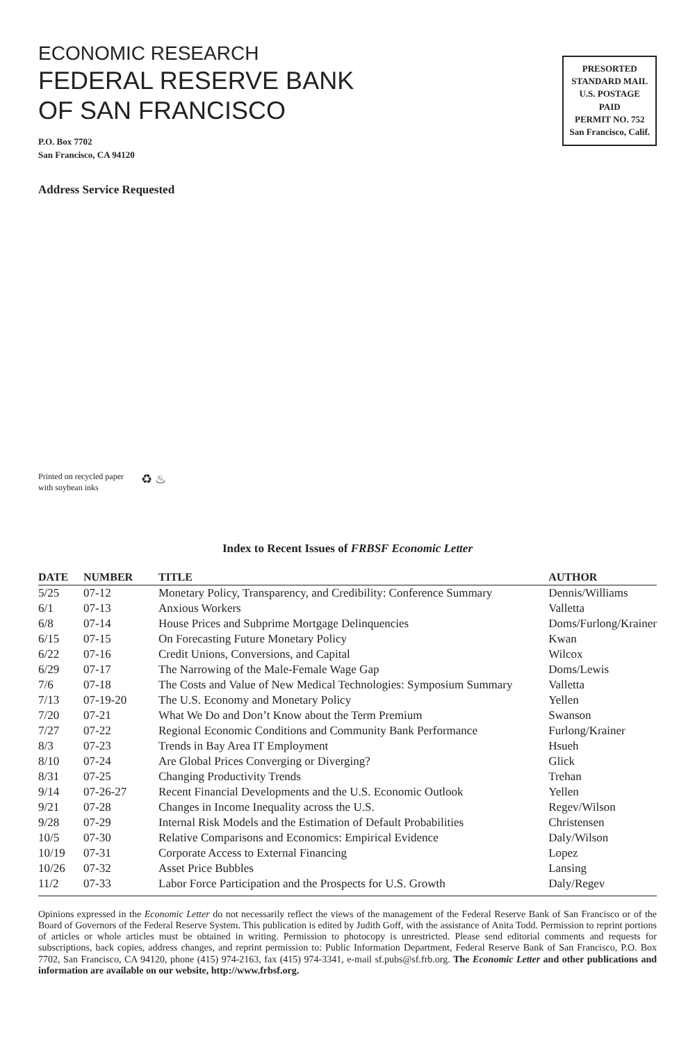ECONOMIC RESEARCH
FEDERAL RESERVE BANK
OF SAN FRANCISCO
P.O. Box 7702
San Francisco, CA 94120
Address Service Requested
PRESORTED
STANDARD MAIL
U.S. POSTAGE
PAID
PERMIT NO. 752
San Francisco, Calif.
Printed on recycled paper
with soybean inks
♻ ♨
Index to Recent Issues of FRBSF Economic Letter
| DATE | NUMBER | TITLE | AUTHOR |
| --- | --- | --- | --- |
| 5/25 | 07-12 | Monetary Policy, Transparency, and Credibility: Conference Summary | Dennis/Williams |
| 6/1 | 07-13 | Anxious Workers | Valletta |
| 6/8 | 07-14 | House Prices and Subprime Mortgage Delinquencies | Doms/Furlong/Krainer |
| 6/15 | 07-15 | On Forecasting Future Monetary Policy | Kwan |
| 6/22 | 07-16 | Credit Unions, Conversions, and Capital | Wilcox |
| 6/29 | 07-17 | The Narrowing of the Male-Female Wage Gap | Doms/Lewis |
| 7/6 | 07-18 | The Costs and Value of New Medical Technologies: Symposium Summary | Valletta |
| 7/13 | 07-19-20 | The U.S. Economy and Monetary Policy | Yellen |
| 7/20 | 07-21 | What We Do and Don’t Know about the Term Premium | Swanson |
| 7/27 | 07-22 | Regional Economic Conditions and Community Bank Performance | Furlong/Krainer |
| 8/3 | 07-23 | Trends in Bay Area IT Employment | Hsueh |
| 8/10 | 07-24 | Are Global Prices Converging or Diverging? | Glick |
| 8/31 | 07-25 | Changing Productivity Trends | Trehan |
| 9/14 | 07-26-27 | Recent Financial Developments and the U.S. Economic Outlook | Yellen |
| 9/21 | 07-28 | Changes in Income Inequality across the U.S. | Regev/Wilson |
| 9/28 | 07-29 | Internal Risk Models and the Estimation of Default Probabilities | Christensen |
| 10/5 | 07-30 | Relative Comparisons and Economics: Empirical Evidence | Daly/Wilson |
| 10/19 | 07-31 | Corporate Access to External Financing | Lopez |
| 10/26 | 07-32 | Asset Price Bubbles | Lansing |
| 11/2 | 07-33 | Labor Force Participation and the Prospects for U.S. Growth | Daly/Regev |
Opinions expressed in the Economic Letter do not necessarily reflect the views of the management of the Federal Reserve Bank of San Francisco or of the Board of Governors of the Federal Reserve System. This publication is edited by Judith Goff, with the assistance of Anita Todd. Permission to reprint portions of articles or whole articles must be obtained in writing. Permission to photocopy is unrestricted. Please send editorial comments and requests for subscriptions, back copies, address changes, and reprint permission to: Public Information Department, Federal Reserve Bank of San Francisco, P.O. Box 7702, San Francisco, CA 94120, phone (415) 974-2163, fax (415) 974-3341, e-mail sf.pubs@sf.frb.org. The Economic Letter and other publications and information are available on our website, http://www.frbsf.org.